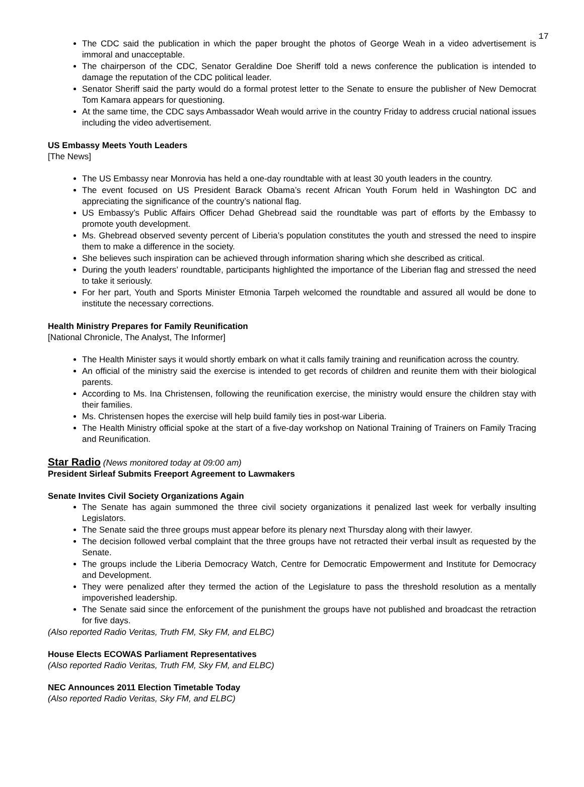17
The CDC said the publication in which the paper brought the photos of George Weah in a video advertisement is immoral and unacceptable.
The chairperson of the CDC, Senator Geraldine Doe Sheriff told a news conference the publication is intended to damage the reputation of the CDC political leader.
Senator Sheriff said the party would do a formal protest letter to the Senate to ensure the publisher of New Democrat Tom Kamara appears for questioning.
At the same time, the CDC says Ambassador Weah would arrive in the country Friday to address crucial national issues including the video advertisement.
US Embassy Meets Youth Leaders
[The News]
The US Embassy near Monrovia has held a one-day roundtable with at least 30 youth leaders in the country.
The event focused on US President Barack Obama’s recent African Youth Forum held in Washington DC and appreciating the significance of the country’s national flag.
US Embassy’s Public Affairs Officer Dehad Ghebread said the roundtable was part of efforts by the Embassy to promote youth development.
Ms. Ghebread observed seventy percent of Liberia’s population constitutes the youth and stressed the need to inspire them to make a difference in the society.
She believes such inspiration can be achieved through information sharing which she described as critical.
During the youth leaders’ roundtable, participants highlighted the importance of the Liberian flag and stressed the need to take it seriously.
For her part, Youth and Sports Minister Etmonia Tarpeh welcomed the roundtable and assured all would be done to institute the necessary corrections.
Health Ministry Prepares for Family Reunification
[National Chronicle, The Analyst, The Informer]
The Health Minister says it would shortly embark on what it calls family training and reunification across the country.
An official of the ministry said the exercise is intended to get records of children and reunite them with their biological parents.
According to Ms. Ina Christensen, following the reunification exercise, the ministry would ensure the children stay with their families.
Ms. Christensen hopes the exercise will help build family ties in post-war Liberia.
The Health Ministry official spoke at the start of a five-day workshop on National Training of Trainers on Family Tracing and Reunification.
Star Radio (News monitored today at 09:00 am)
President Sirleaf Submits Freeport Agreement to Lawmakers
Senate Invites Civil Society Organizations Again
The Senate has again summoned the three civil society organizations it penalized last week for verbally insulting Legislators.
The Senate said the three groups must appear before its plenary next Thursday along with their lawyer.
The decision followed verbal complaint that the three groups have not retracted their verbal insult as requested by the Senate.
The groups include the Liberia Democracy Watch, Centre for Democratic Empowerment and Institute for Democracy and Development.
They were penalized after they termed the action of the Legislature to pass the threshold resolution as a mentally impoverished leadership.
The Senate said since the enforcement of the punishment the groups have not published and broadcast the retraction for five days.
(Also reported Radio Veritas, Truth FM, Sky FM, and ELBC)
House Elects ECOWAS Parliament Representatives
(Also reported Radio Veritas, Truth FM, Sky FM, and ELBC)
NEC Announces 2011 Election Timetable Today
(Also reported Radio Veritas, Sky FM, and ELBC)